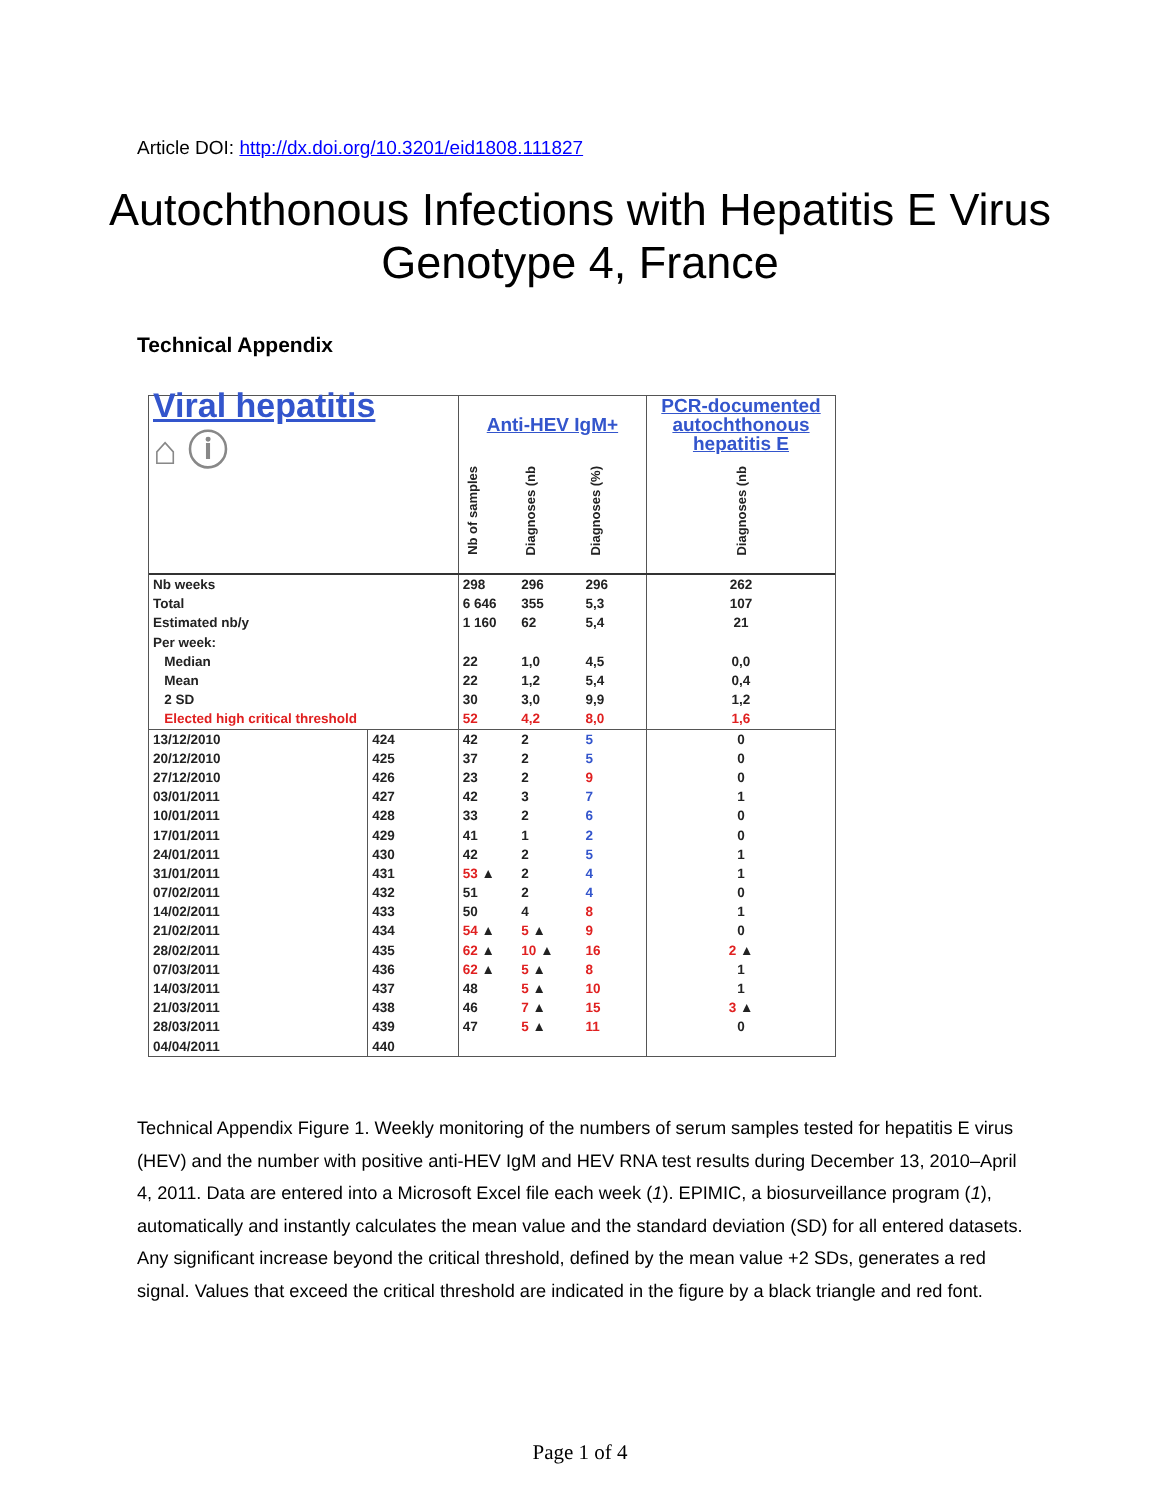Article DOI: http://dx.doi.org/10.3201/eid1808.111827
Autochthonous Infections with Hepatitis E Virus Genotype 4, France
Technical Appendix
| Viral hepatitis ⌂ ⓘ | | Anti-HEV IgM+ | | | PCR-documented autochthonous hepatitis E |
| | | Nb of samples | Diagnoses (nb | Diagnoses (%) | Diagnoses (nb |
| Nb weeks | | 298 | 296 | 296 | 262 |
| Total | | 6 646 | 355 | 5,3 | 107 |
| Estimated nb/y | | 1 160 | 62 | 5,4 | 21 |
| Per week: | | | | | |
| Median | | 22 | 1,0 | 4,5 | 0,0 |
| Mean | | 22 | 1,2 | 5,4 | 0,4 |
| 2 SD | | 30 | 3,0 | 9,9 | 1,2 |
| Elected high critical threshold | | 52 | 4,2 | 8,0 | 1,6 |
| 13/12/2010 | 424 | 42 | 2 | 5 | 0 |
| 20/12/2010 | 425 | 37 | 2 | 5 | 0 |
| 27/12/2010 | 426 | 23 | 2 | 9 | 0 |
| 03/01/2011 | 427 | 42 | 3 | 7 | 1 |
| 10/01/2011 | 428 | 33 | 2 | 6 | 0 |
| 17/01/2011 | 429 | 41 | 1 | 2 | 0 |
| 24/01/2011 | 430 | 42 | 2 | 5 | 1 |
| 31/01/2011 | 431 | 53 ▲ | 2 | 4 | 1 |
| 07/02/2011 | 432 | 51 | 2 | 4 | 0 |
| 14/02/2011 | 433 | 50 | 4 | 8 | 1 |
| 21/02/2011 | 434 | 54 ▲ | 5 ▲ | 9 | 0 |
| 28/02/2011 | 435 | 62 ▲ | 10 ▲ | 16 | 2 ▲ |
| 07/03/2011 | 436 | 62 ▲ | 5 ▲ | 8 | 1 |
| 14/03/2011 | 437 | 48 | 5 ▲ | 10 | 1 |
| 21/03/2011 | 438 | 46 | 7 ▲ | 15 | 3 ▲ |
| 28/03/2011 | 439 | 47 | 5 ▲ | 11 | 0 |
| 04/04/2011 | 440 | | | | |
Technical Appendix Figure 1. Weekly monitoring of the numbers of serum samples tested for hepatitis E virus (HEV) and the number with positive anti-HEV IgM and HEV RNA test results during December 13, 2010–April 4, 2011. Data are entered into a Microsoft Excel file each week (1). EPIMIC, a biosurveillance program (1), automatically and instantly calculates the mean value and the standard deviation (SD) for all entered datasets. Any significant increase beyond the critical threshold, defined by the mean value +2 SDs, generates a red signal. Values that exceed the critical threshold are indicated in the figure by a black triangle and red font.
Page 1 of 4